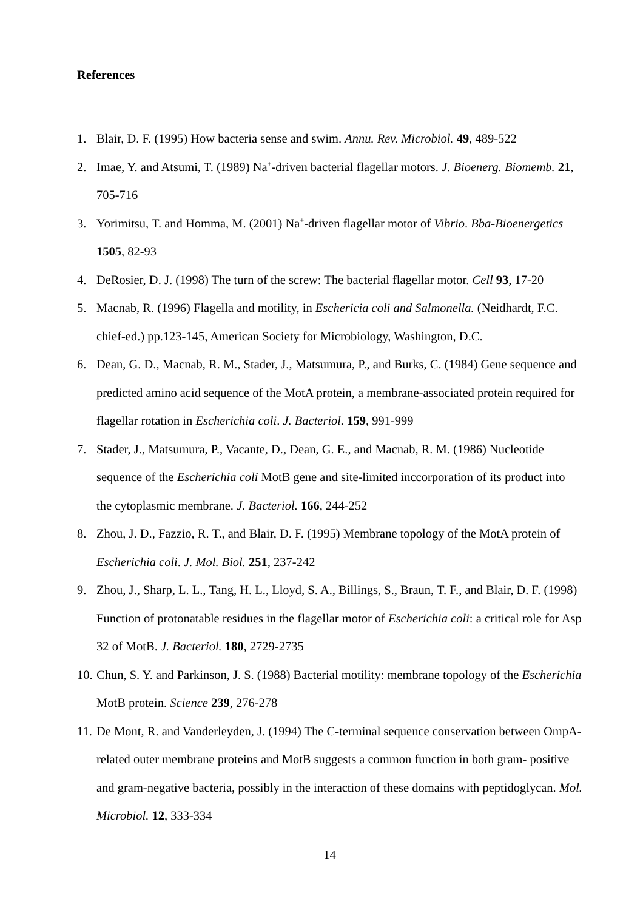References
1. Blair, D. F. (1995) How bacteria sense and swim. Annu. Rev. Microbiol. 49, 489-522
2. Imae, Y. and Atsumi, T. (1989) Na<sup>+</sup>-driven bacterial flagellar motors. J. Bioenerg. Biomemb. 21, 705-716
3. Yorimitsu, T. and Homma, M. (2001) Na<sup>+</sup>-driven flagellar motor of Vibrio. Bba-Bioenergetics 1505, 82-93
4. DeRosier, D. J. (1998) The turn of the screw: The bacterial flagellar motor. Cell 93, 17-20
5. Macnab, R. (1996) Flagella and motility, in Eschericia coli and Salmonella. (Neidhardt, F.C. chief-ed.) pp.123-145, American Society for Microbiology, Washington, D.C.
6. Dean, G. D., Macnab, R. M., Stader, J., Matsumura, P., and Burks, C. (1984) Gene sequence and predicted amino acid sequence of the MotA protein, a membrane-associated protein required for flagellar rotation in Escherichia coli. J. Bacteriol. 159, 991-999
7. Stader, J., Matsumura, P., Vacante, D., Dean, G. E., and Macnab, R. M. (1986) Nucleotide sequence of the Escherichia coli MotB gene and site-limited inccorporation of its product into the cytoplasmic membrane. J. Bacteriol. 166, 244-252
8. Zhou, J. D., Fazzio, R. T., and Blair, D. F. (1995) Membrane topology of the MotA protein of Escherichia coli. J. Mol. Biol. 251, 237-242
9. Zhou, J., Sharp, L. L., Tang, H. L., Lloyd, S. A., Billings, S., Braun, T. F., and Blair, D. F. (1998) Function of protonatable residues in the flagellar motor of Escherichia coli: a critical role for Asp 32 of MotB. J. Bacteriol. 180, 2729-2735
10. Chun, S. Y. and Parkinson, J. S. (1988) Bacterial motility: membrane topology of the Escherichia MotB protein. Science 239, 276-278
11. De Mont, R. and Vanderleyden, J. (1994) The C-terminal sequence conservation between OmpA-related outer membrane proteins and MotB suggests a common function in both gram- positive and gram-negative bacteria, possibly in the interaction of these domains with peptidoglycan. Mol. Microbiol. 12, 333-334
14